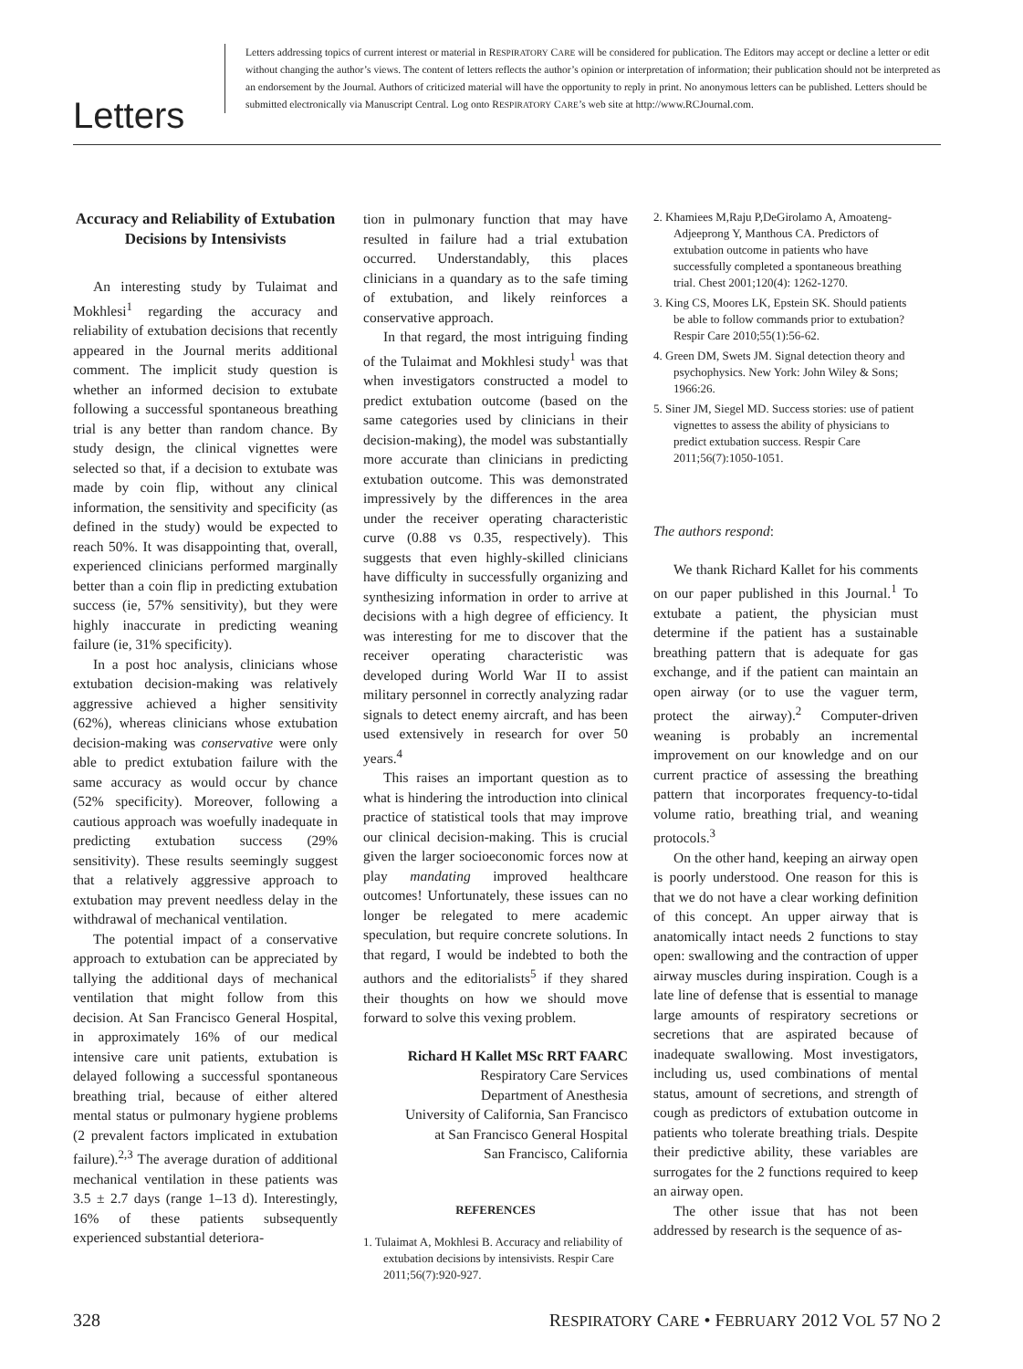Letters
Letters addressing topics of current interest or material in RESPIRATORY CARE will be considered for publication. The Editors may accept or decline a letter or edit without changing the author’s views. The content of letters reflects the author’s opinion or interpretation of information; their publication should not be interpreted as an endorsement by the Journal. Authors of criticized material will have the opportunity to reply in print. No anonymous letters can be published. Letters should be submitted electronically via Manuscript Central. Log onto RESPIRATORY CARE’s web site at http://www.RCJournal.com.
Accuracy and Reliability of Extubation Decisions by Intensivists
An interesting study by Tulaimat and Mokhlesi<sup>1</sup> regarding the accuracy and reliability of extubation decisions that recently appeared in the Journal merits additional comment. The implicit study question is whether an informed decision to extubate following a successful spontaneous breathing trial is any better than random chance. By study design, the clinical vignettes were selected so that, if a decision to extubate was made by coin flip, without any clinical information, the sensitivity and specificity (as defined in the study) would be expected to reach 50%. It was disappointing that, overall, experienced clinicians performed marginally better than a coin flip in predicting extubation success (ie, 57% sensitivity), but they were highly inaccurate in predicting weaning failure (ie, 31% specificity).
In a post hoc analysis, clinicians whose extubation decision-making was relatively aggressive achieved a higher sensitivity (62%), whereas clinicians whose extubation decision-making was conservative were only able to predict extubation failure with the same accuracy as would occur by chance (52% specificity). Moreover, following a cautious approach was woefully inadequate in predicting extubation success (29% sensitivity). These results seemingly suggest that a relatively aggressive approach to extubation may prevent needless delay in the withdrawal of mechanical ventilation.
The potential impact of a conservative approach to extubation can be appreciated by tallying the additional days of mechanical ventilation that might follow from this decision. At San Francisco General Hospital, in approximately 16% of our medical intensive care unit patients, extubation is delayed following a successful spontaneous breathing trial, because of either altered mental status or pulmonary hygiene problems (2 prevalent factors implicated in extubation failure).<sup>2,3</sup> The average duration of additional mechanical ventilation in these patients was 3.5 ± 2.7 days (range 1–13 d). Interestingly, 16% of these patients subsequently experienced substantial deteriora-
tion in pulmonary function that may have resulted in failure had a trial extubation occurred. Understandably, this places clinicians in a quandary as to the safe timing of extubation, and likely reinforces a conservative approach.
In that regard, the most intriguing finding of the Tulaimat and Mokhlesi study<sup>1</sup> was that when investigators constructed a model to predict extubation outcome (based on the same categories used by clinicians in their decision-making), the model was substantially more accurate than clinicians in predicting extubation outcome. This was demonstrated impressively by the differences in the area under the receiver operating characteristic curve (0.88 vs 0.35, respectively). This suggests that even highly-skilled clinicians have difficulty in successfully organizing and synthesizing information in order to arrive at decisions with a high degree of efficiency. It was interesting for me to discover that the receiver operating characteristic was developed during World War II to assist military personnel in correctly analyzing radar signals to detect enemy aircraft, and has been used extensively in research for over 50 years.<sup>4</sup>
This raises an important question as to what is hindering the introduction into clinical practice of statistical tools that may improve our clinical decision-making. This is crucial given the larger socioeconomic forces now at play mandating improved healthcare outcomes! Unfortunately, these issues can no longer be relegated to mere academic speculation, but require concrete solutions. In that regard, I would be indebted to both the authors and the editorialists<sup>5</sup> if they shared their thoughts on how we should move forward to solve this vexing problem.
Richard H Kallet MSc RRT FAARC
Respiratory Care Services
Department of Anesthesia
University of California, San Francisco
at San Francisco General Hospital
San Francisco, California
REFERENCES
1. Tulaimat A, Mokhlesi B. Accuracy and reliability of extubation decisions by intensivists. Respir Care 2011;56(7):920-927.
2. Khamiees M,Raju P,DeGirolamo A, Amoateng-Adjeeprong Y, Manthous CA. Predictors of extubation outcome in patients who have successfully completed a spontaneous breathing trial. Chest 2001;120(4): 1262-1270.
3. King CS, Moores LK, Epstein SK. Should patients be able to follow commands prior to extubation? Respir Care 2010;55(1):56-62.
4. Green DM, Swets JM. Signal detection theory and psychophysics. New York: John Wiley & Sons; 1966:26.
5. Siner JM, Siegel MD. Success stories: use of patient vignettes to assess the ability of physicians to predict extubation success. Respir Care 2011;56(7):1050-1051.
The authors respond:
We thank Richard Kallet for his comments on our paper published in this Journal.<sup>1</sup> To extubate a patient, the physician must determine if the patient has a sustainable breathing pattern that is adequate for gas exchange, and if the patient can maintain an open airway (or to use the vaguer term, protect the airway).<sup>2</sup> Computer-driven weaning is probably an incremental improvement on our knowledge and on our current practice of assessing the breathing pattern that incorporates frequency-to-tidal volume ratio, breathing trial, and weaning protocols.<sup>3</sup>
On the other hand, keeping an airway open is poorly understood. One reason for this is that we do not have a clear working definition of this concept. An upper airway that is anatomically intact needs 2 functions to stay open: swallowing and the contraction of upper airway muscles during inspiration. Cough is a late line of defense that is essential to manage large amounts of respiratory secretions or secretions that are aspirated because of inadequate swallowing. Most investigators, including us, used combinations of mental status, amount of secretions, and strength of cough as predictors of extubation outcome in patients who tolerate breathing trials. Despite their predictive ability, these variables are surrogates for the 2 functions required to keep an airway open.
The other issue that has not been addressed by research is the sequence of as-
328 RESPIRATORY CARE • FEBRUARY 2012 VOL 57 NO 2